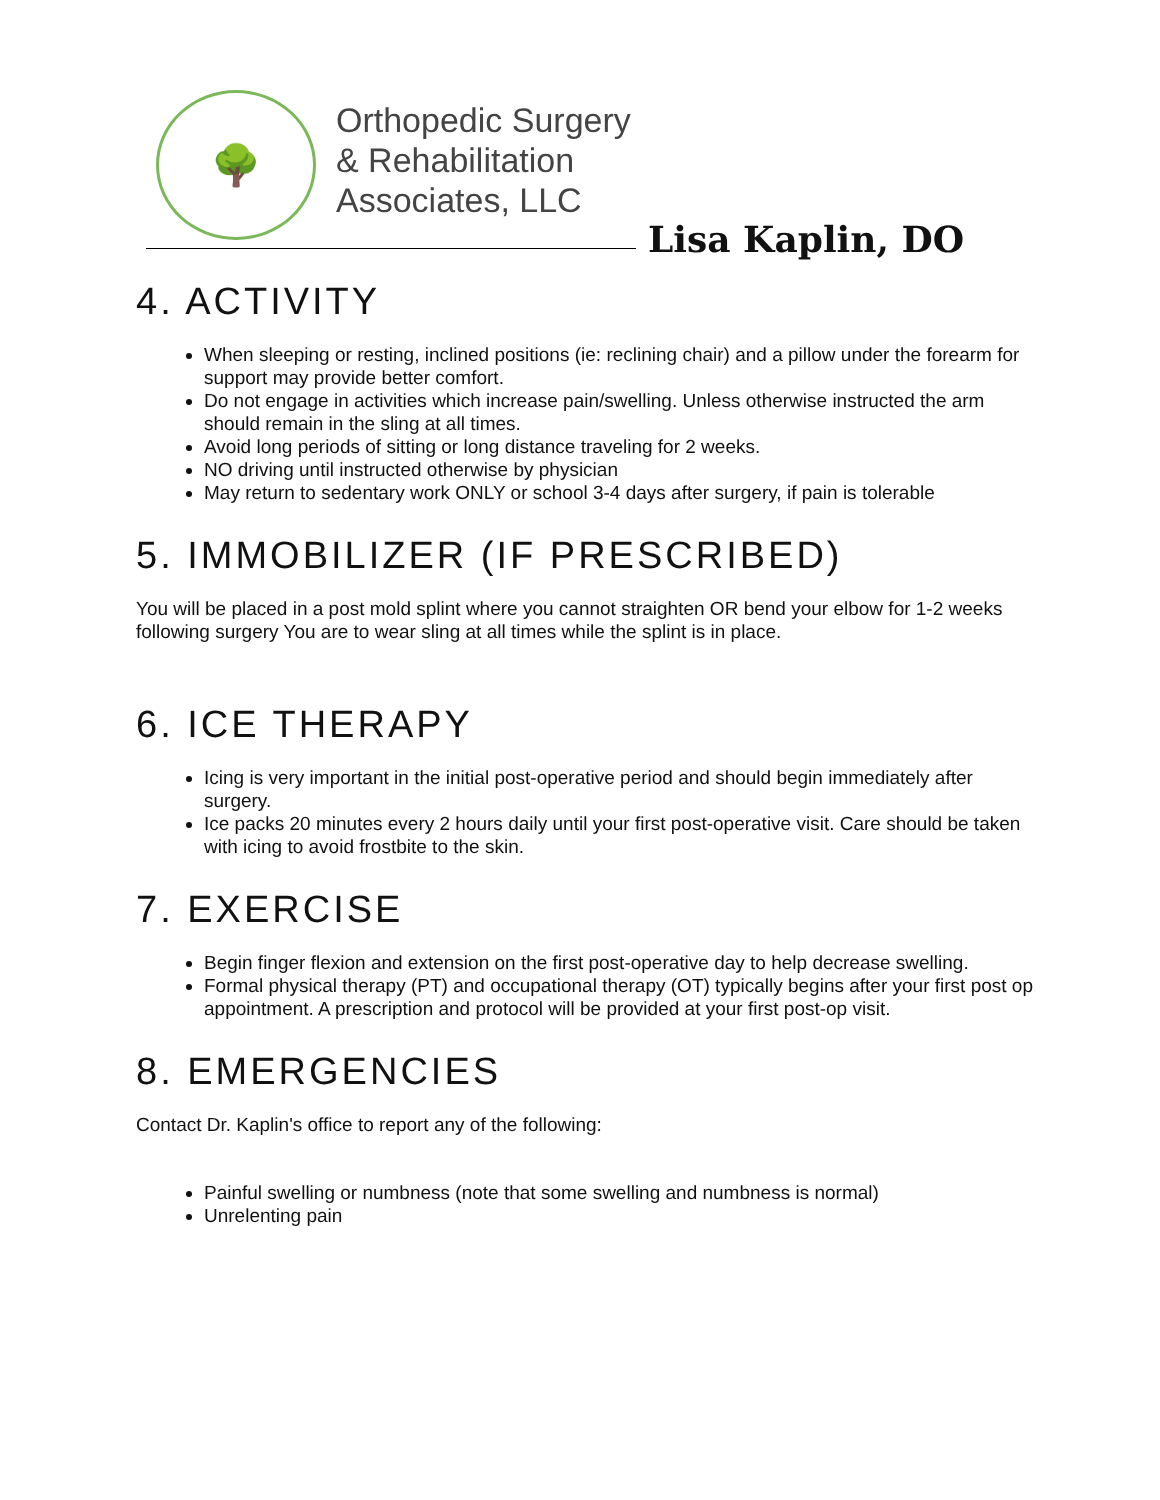🌳
Orthopedic Surgery
& Rehabilitation
Associates, LLC
Lisa Kaplin, DO
4. ACTIVITY
When sleeping or resting, inclined positions (ie: reclining chair) and a pillow under the forearm for support may provide better comfort.
Do not engage in activities which increase pain/swelling. Unless otherwise instructed the arm should remain in the sling at all times.
Avoid long periods of sitting or long distance traveling for 2 weeks.
NO driving until instructed otherwise by physician
May return to sedentary work ONLY or school 3-4 days after surgery, if pain is tolerable
5. IMMOBILIZER (IF PRESCRIBED)
You will be placed in a post mold splint where you cannot straighten OR bend your elbow for 1-2 weeks following surgery You are to wear sling at all times while the splint is in place.
6. ICE THERAPY
Icing is very important in the initial post-operative period and should begin immediately after surgery.
Ice packs 20 minutes every 2 hours daily until your first post-operative visit. Care should be taken with icing to avoid frostbite to the skin.
7. EXERCISE
Begin finger flexion and extension on the first post-operative day to help decrease swelling.
Formal physical therapy (PT) and occupational therapy (OT) typically begins after your first post op appointment. A prescription and protocol will be provided at your first post-op visit.
8. EMERGENCIES
Contact Dr. Kaplin's office to report any of the following:
Painful swelling or numbness (note that some swelling and numbness is normal)
Unrelenting pain